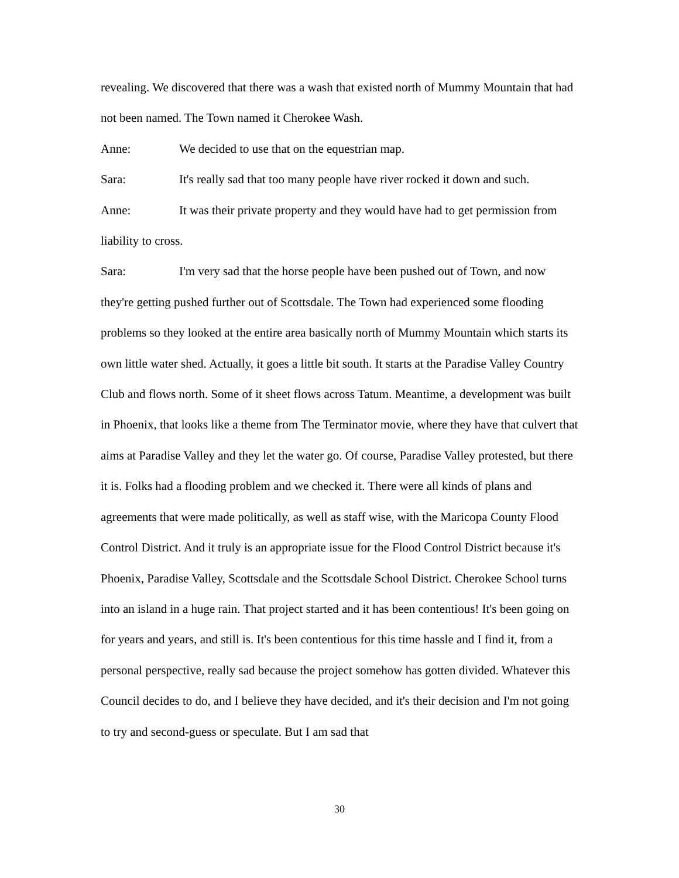revealing. We discovered that there was a wash that existed north of Mummy Mountain that had not been named. The Town named it Cherokee Wash.
Anne: We decided to use that on the equestrian map.
Sara: It's really sad that too many people have river rocked it down and such.
Anne: It was their private property and they would have had to get permission from liability to cross.
Sara: I'm very sad that the horse people have been pushed out of Town, and now they're getting pushed further out of Scottsdale. The Town had experienced some flooding problems so they looked at the entire area basically north of Mummy Mountain which starts its own little water shed. Actually, it goes a little bit south. It starts at the Paradise Valley Country Club and flows north. Some of it sheet flows across Tatum. Meantime, a development was built in Phoenix, that looks like a theme from The Terminator movie, where they have that culvert that aims at Paradise Valley and they let the water go. Of course, Paradise Valley protested, but there it is. Folks had a flooding problem and we checked it. There were all kinds of plans and agreements that were made politically, as well as staff wise, with the Maricopa County Flood Control District. And it truly is an appropriate issue for the Flood Control District because it's Phoenix, Paradise Valley, Scottsdale and the Scottsdale School District. Cherokee School turns into an island in a huge rain. That project started and it has been contentious! It's been going on for years and years, and still is. It's been contentious for this time hassle and I find it, from a personal perspective, really sad because the project somehow has gotten divided. Whatever this Council decides to do, and I believe they have decided, and it's their decision and I'm not going to try and second-guess or speculate. But I am sad that
30